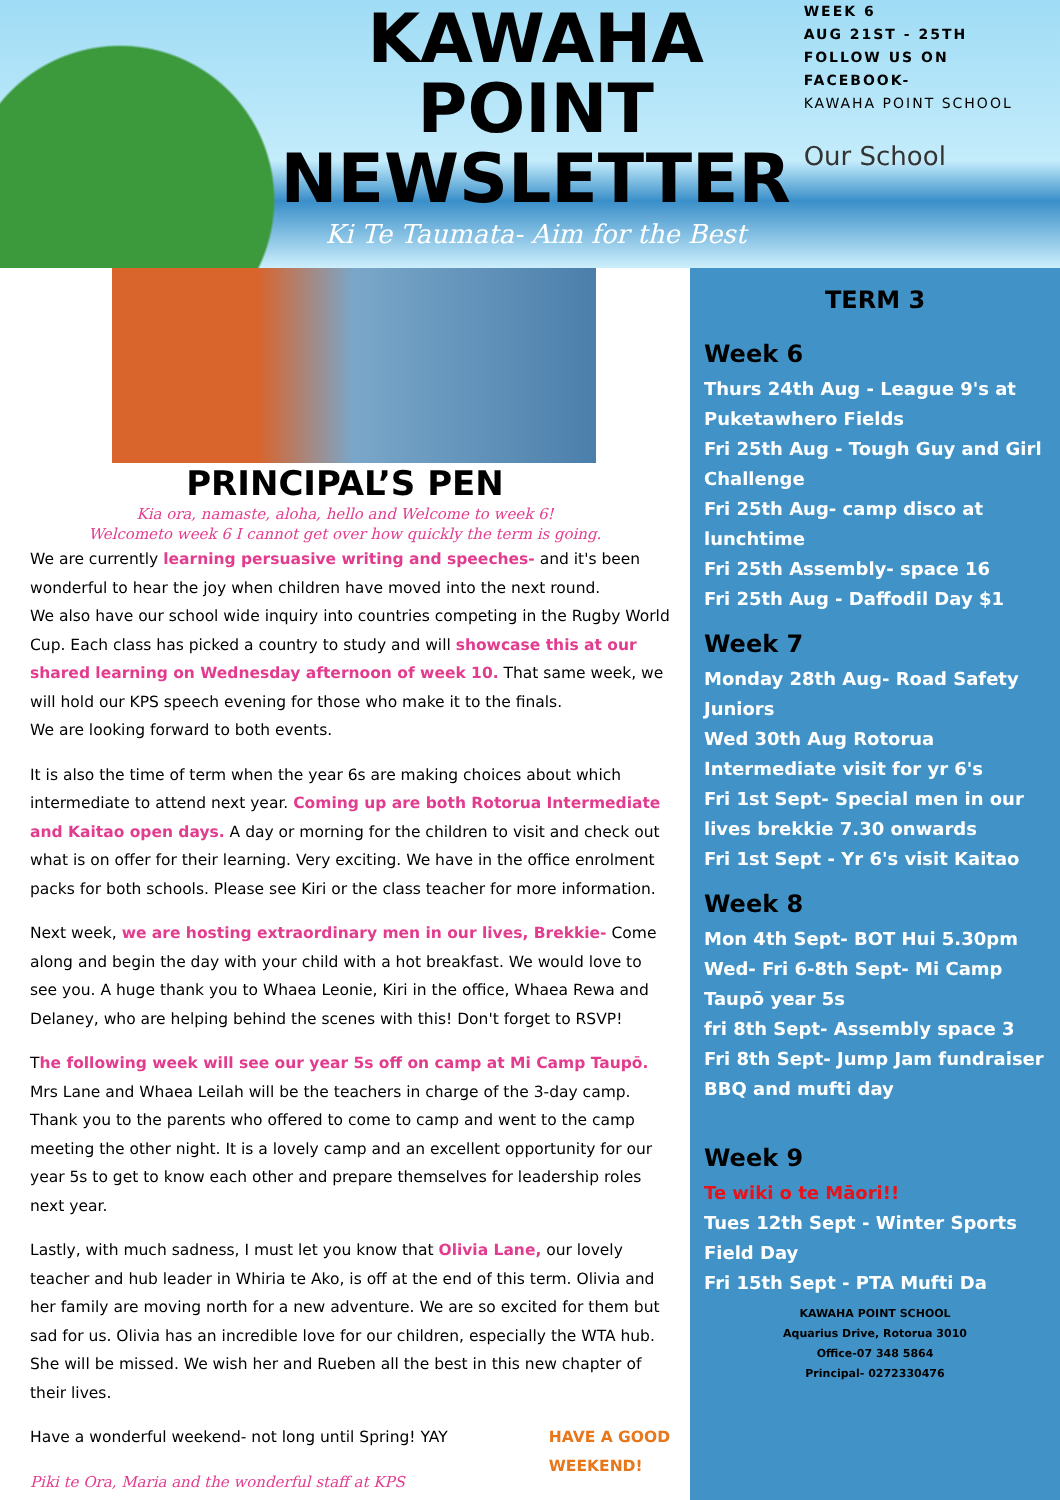KAWAHA
POINT
NEWSLETTER
Ki Te Taumata- Aim for the Best
WEEK 6
AUG 21ST - 25TH
FOLLOW US ON FACEBOOK-
KAWAHA POINT SCHOOL
Our School
PRINCIPAL’S PEN
Kia ora, namaste, aloha, hello and Welcome to week 6!
Welcometo week 6 I cannot get over how quickly the term is going.
We are currently learning persuasive writing and speeches- and it's been wonderful to hear the joy when children have moved into the next round.
We also have our school wide inquiry into countries competing in the Rugby World Cup. Each class has picked a country to study and will showcase this at our shared learning on Wednesday afternoon of week 10. That same week, we will hold our KPS speech evening for those who make it to the finals.
We are looking forward to both events.
It is also the time of term when the year 6s are making choices about which intermediate to attend next year. Coming up are both Rotorua Intermediate and Kaitao open days. A day or morning for the children to visit and check out what is on offer for their learning. Very exciting. We have in the office enrolment packs for both schools. Please see Kiri or the class teacher for more information.
Next week, we are hosting extraordinary men in our lives, Brekkie- Come along and begin the day with your child with a hot breakfast. We would love to see you. A huge thank you to Whaea Leonie, Kiri in the office, Whaea Rewa and Delaney, who are helping behind the scenes with this! Don't forget to RSVP!
The following week will see our year 5s off on camp at Mi Camp Taupō. Mrs Lane and Whaea Leilah will be the teachers in charge of the 3-day camp. Thank you to the parents who offered to come to camp and went to the camp meeting the other night. It is a lovely camp and an excellent opportunity for our year 5s to get to know each other and prepare themselves for leadership roles next year.
Lastly, with much sadness, I must let you know that Olivia Lane, our lovely teacher and hub leader in Whiria te Ako, is off at the end of this term. Olivia and her family are moving north for a new adventure. We are so excited for them but sad for us. Olivia has an incredible love for our children, especially the WTA hub. She will be missed. We wish her and Rueben all the best in this new chapter of their lives.
Have a wonderful weekend- not long until Spring! YAY HAVE A GOOD
WEEKEND!
Piki te Ora, Maria and the wonderful staff at KPS
TERM 3
Week 6
Thurs 24th Aug - League 9's at Puketawhero Fields
Fri 25th Aug - Tough Guy and Girl Challenge
Fri 25th Aug- camp disco at lunchtime
Fri 25th Assembly- space 16
Fri 25th Aug - Daffodil Day $1
Week 7
Monday 28th Aug- Road Safety Juniors
Wed 30th Aug Rotorua Intermediate visit for yr 6's
Fri 1st Sept- Special men in our lives brekkie 7.30 onwards
Fri 1st Sept - Yr 6's visit Kaitao
Week 8
Mon 4th Sept- BOT Hui 5.30pm
Wed- Fri 6-8th Sept- Mi Camp Taupō year 5s
fri 8th Sept- Assembly space 3
Fri 8th Sept- Jump Jam fundraiser BBQ and mufti day
Week 9
Te wiki o te Māori!!
Tues 12th Sept - Winter Sports Field Day
Fri 15th Sept - PTA Mufti Da
KAWAHA POINT SCHOOL
Aquarius Drive, Rotorua 3010
Office-07 348 5864
Principal- 0272330476